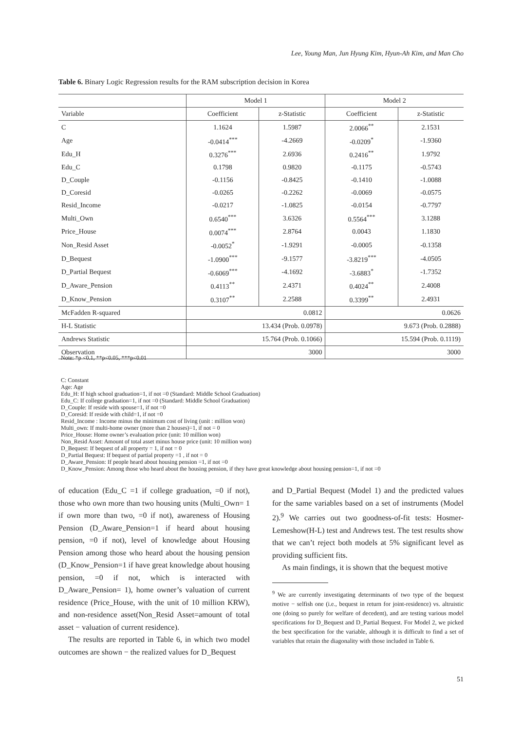Lee, Young Man, Jun Hyung Kim, Hyun-Ah Kim, and Man Cho
Table 6. Binary Logic Regression results for the RAM subscription decision in Korea
| | Model 1 | | Model 2 | |
| --- | --- | --- | --- | --- |
| Variable | Coefficient | z-Statistic | Coefficient | z-Statistic |
| C | 1.1624 | 1.5987 | 2.0066<sup>**</sup> | 2.1531 |
| Age | -0.0414<sup>***</sup> | -4.2669 | -0.0209<sup>*</sup> | -1.9360 |
| Edu_H | 0.3276<sup>***</sup> | 2.6936 | 0.2416<sup>**</sup> | 1.9792 |
| Edu_C | 0.1798 | 0.9820 | -0.1175 | -0.5743 |
| D_Couple | -0.1156 | -0.8425 | -0.1410 | -1.0088 |
| D_Coresid | -0.0265 | -0.2262 | -0.0069 | -0.0575 |
| Resid_Income | -0.0217 | -1.0825 | -0.0154 | -0.7797 |
| Multi_Own | 0.6540<sup>***</sup> | 3.6326 | 0.5564<sup>***</sup> | 3.1288 |
| Price_House | 0.0074<sup>***</sup> | 2.8764 | 0.0043 | 1.1830 |
| Non_Resid Asset | -0.0052<sup>*</sup> | -1.9291 | -0.0005 | -0.1358 |
| D_Bequest | -1.0900<sup>***</sup> | -9.1577 | -3.8219<sup>***</sup> | -4.0505 |
| D_Partial Bequest | -0.6069<sup>***</sup> | -4.1692 | -3.6883<sup>*</sup> | -1.7352 |
| D_Aware_Pension | 0.4113<sup>**</sup> | 2.4371 | 0.4024<sup>**</sup> | 2.4008 |
| D_Know_Pension | 0.3107<sup>**</sup> | 2.2588 | 0.3399<sup>**</sup> | 2.4931 |
| McFadden R-squared | 0.0812 | | 0.0626 | |
| H-L Statistic | 13.434 (Prob. 0.0978) | | 9.673 (Prob. 0.2888) | |
| Andrews Statistic | 15.764 (Prob. 0.1066) | | 15.594 (Prob. 0.1119) | |
| Observation | 3000 | | 3000 | |
Note: *p <0.1, **p<0.05, ***p<0.01
C: Constant
Age: Age
Edu_H: If high school graduation=1, if not =0 (Standard: Middle School Graduation)
Edu_C: If college graduation=1, if not =0 (Standard: Middle School Graduation)
D_Couple: If reside with spouse=1, if not =0
D_Coresid: If reside with child=1, if not =0
Resid_Income : Income minus the minimum cost of living (unit : million won)
Multi_own: If multi-home owner (more than 2 houses)=1, if not = 0
Price_House: Home owner’s evaluation price (unit: 10 million won)
Non_Resid Asset: Amount of total asset minus house price (unit: 10 million won)
D_Bequest: If bequest of all property = 1, if not = 0
D_Partial Bequest: If bequest of partial property =1 , if not = 0
D_Aware_Pension: If people heard about housing pension =1, if not =0
D_Know_Pension: Among those who heard about the housing pension, if they have great knowledge about housing pension=1, if not =0
of education (Edu_C =1 if college graduation, =0 if not), those who own more than two housing units (Multi_Own= 1 if own more than two, =0 if not), awareness of Housing Pension (D_Aware_Pension=1 if heard about housing pension, =0 if not), level of knowledge about Housing Pension among those who heard about the housing pension (D_Know_Pension=1 if have great knowledge about housing pension, =0 if not, which is interacted with D_Aware_Pension= 1), home owner’s valuation of current residence (Price_House, with the unit of 10 million KRW), and non-residence asset(Non_Resid Asset=amount of total asset − valuation of current residence).
The results are reported in Table 6, in which two model outcomes are shown − the realized values for D_Bequest
and D_Partial Bequest (Model 1) and the predicted values for the same variables based on a set of instruments (Model 2).<sup>9</sup> We carries out two goodness-of-fit tests: Hosmer-Lemeshow(H-L) test and Andrews test. The test results show that we can’t reject both models at 5% significant level as providing sufficient fits.
As main findings, it is shown that the bequest motive
<sup>9</sup> We are currently investigating determinants of two type of the bequest motive − selfish one (i.e., bequest in return for joint-residence) vs. altruistic one (doing so purely for welfare of decedent), and are testing various model specifications for D_Bequest and D_Partial Bequest. For Model 2, we picked the best specification for the variable, although it is difficult to find a set of variables that retain the diagonality with those included in Table 6.
51